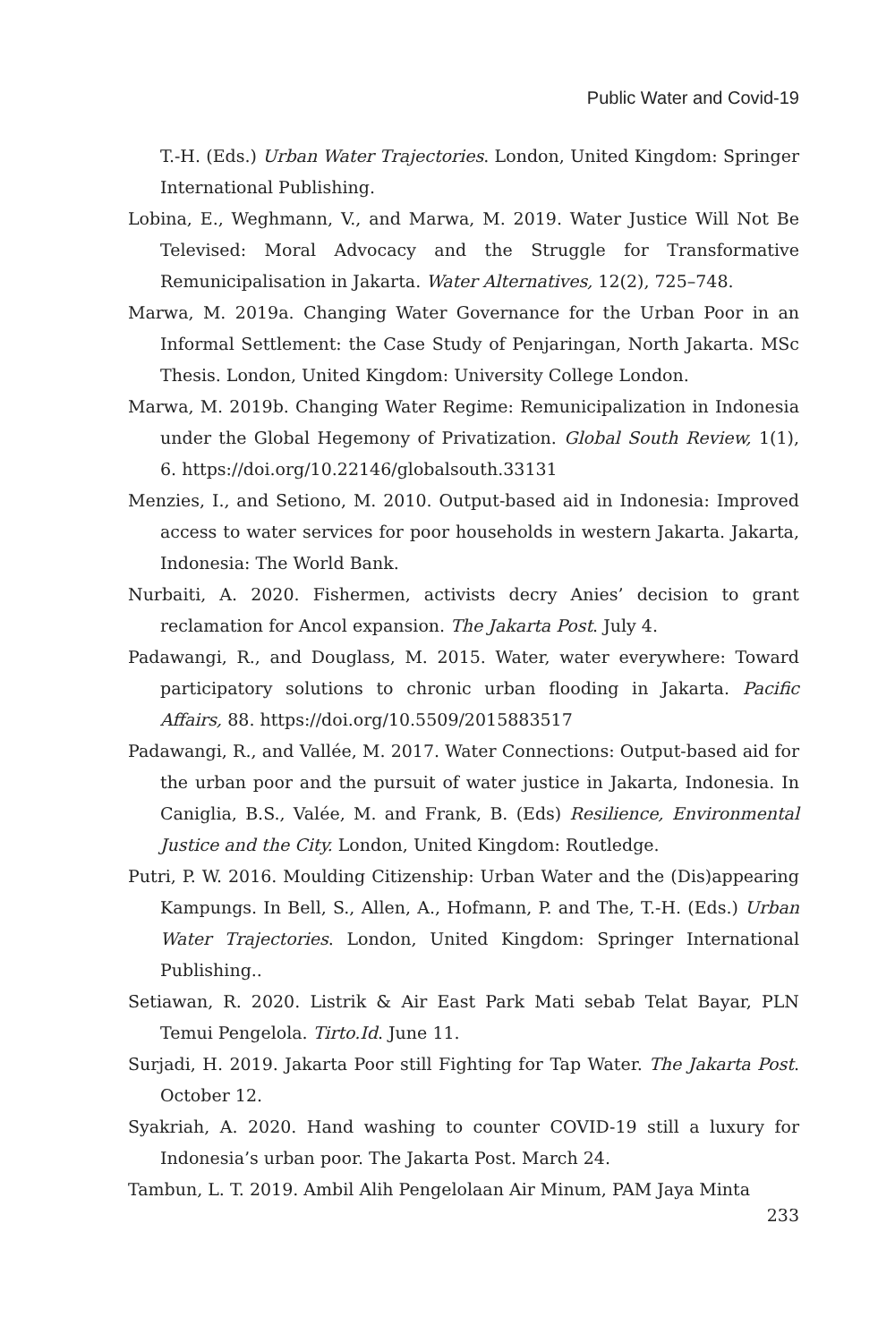Public Water and Covid-19
T.-H. (Eds.) Urban Water Trajectories. London, United Kingdom: Springer International Publishing.
Lobina, E., Weghmann, V., and Marwa, M. 2019. Water Justice Will Not Be Televised: Moral Advocacy and the Struggle for Transformative Remunicipalisation in Jakarta. Water Alternatives, 12(2), 725–748.
Marwa, M. 2019a. Changing Water Governance for the Urban Poor in an Informal Settlement: the Case Study of Penjaringan, North Jakarta. MSc Thesis. London, United Kingdom: University College London.
Marwa, M. 2019b. Changing Water Regime: Remunicipalization in Indonesia under the Global Hegemony of Privatization. Global South Review, 1(1), 6. https://doi.org/10.22146/globalsouth.33131
Menzies, I., and Setiono, M. 2010. Output-based aid in Indonesia: Improved access to water services for poor households in western Jakarta. Jakarta, Indonesia: The World Bank.
Nurbaiti, A. 2020. Fishermen, activists decry Anies’ decision to grant reclamation for Ancol expansion. The Jakarta Post. July 4.
Padawangi, R., and Douglass, M. 2015. Water, water everywhere: Toward participatory solutions to chronic urban flooding in Jakarta. Pacific Affairs, 88. https://doi.org/10.5509/2015883517
Padawangi, R., and Vallée, M. 2017. Water Connections: Output-based aid for the urban poor and the pursuit of water justice in Jakarta, Indonesia. In Caniglia, B.S., Valée, M. and Frank, B. (Eds) Resilience, Environmental Justice and the City. London, United Kingdom: Routledge.
Putri, P. W. 2016. Moulding Citizenship: Urban Water and the (Dis)appearing Kampungs. In Bell, S., Allen, A., Hofmann, P. and The, T.-H. (Eds.) Urban Water Trajectories. London, United Kingdom: Springer International Publishing..
Setiawan, R. 2020. Listrik & Air East Park Mati sebab Telat Bayar, PLN Temui Pengelola. Tirto.Id. June 11.
Surjadi, H. 2019. Jakarta Poor still Fighting for Tap Water. The Jakarta Post. October 12.
Syakriah, A. 2020. Hand washing to counter COVID-19 still a luxury for Indonesia’s urban poor. The Jakarta Post. March 24.
Tambun, L. T. 2019. Ambil Alih Pengelolaan Air Minum, PAM Jaya Minta
233